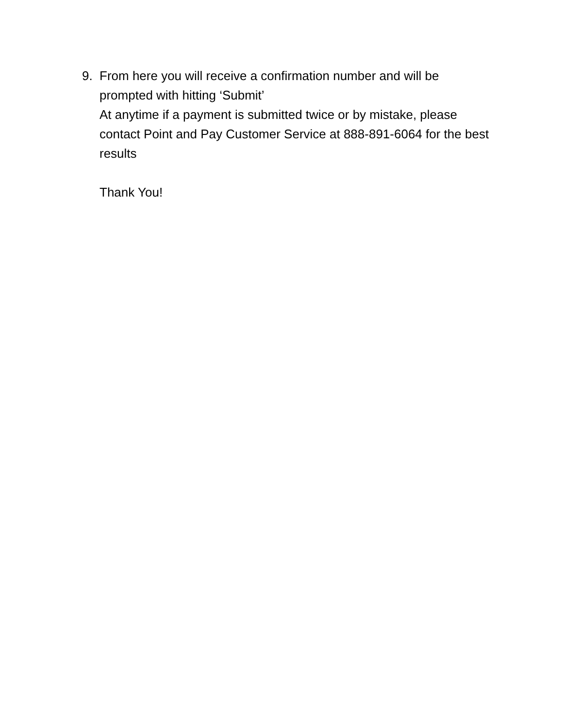9. From here you will receive a confirmation number and will be prompted with hitting ‘Submit’
At anytime if a payment is submitted twice or by mistake, please contact Point and Pay Customer Service at 888-891-6064 for the best results
Thank You!